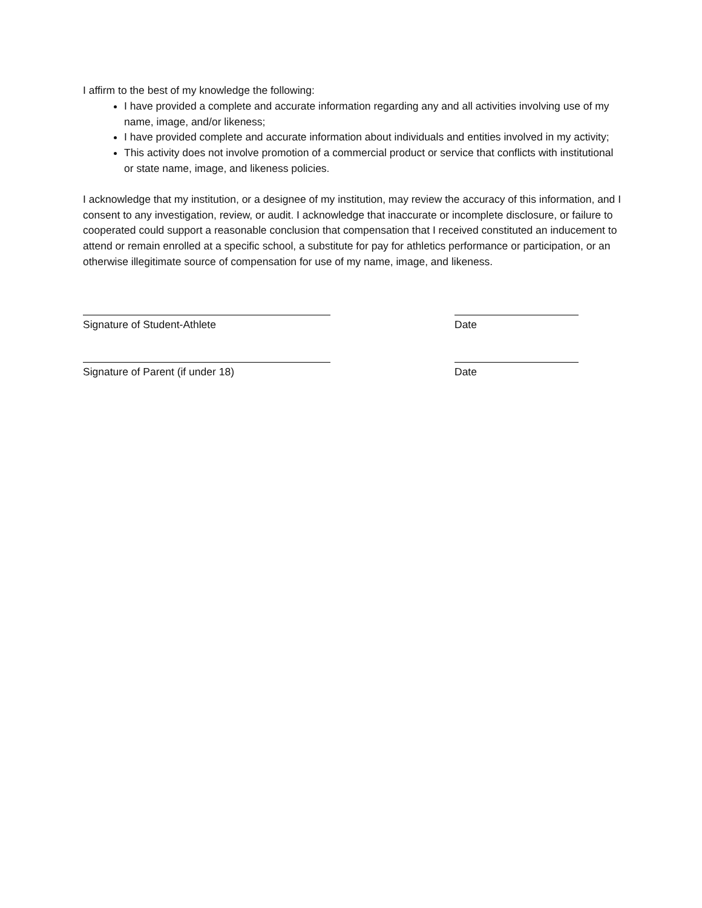I affirm to the best of my knowledge the following:
I have provided a complete and accurate information regarding any and all activities involving use of my name, image, and/or likeness;
I have provided complete and accurate information about individuals and entities involved in my activity;
This activity does not involve promotion of a commercial product or service that conflicts with institutional or state name, image, and likeness policies.
I acknowledge that my institution, or a designee of my institution, may review the accuracy of this information, and I consent to any investigation, review, or audit. I acknowledge that inaccurate or incomplete disclosure, or failure to cooperated could support a reasonable conclusion that compensation that I received constituted an inducement to attend or remain enrolled at a specific school, a substitute for pay for athletics performance or participation, or an otherwise illegitimate source of compensation for use of my name, image, and likeness.
Signature of Student-Athlete Date
Signature of Parent (if under 18) Date